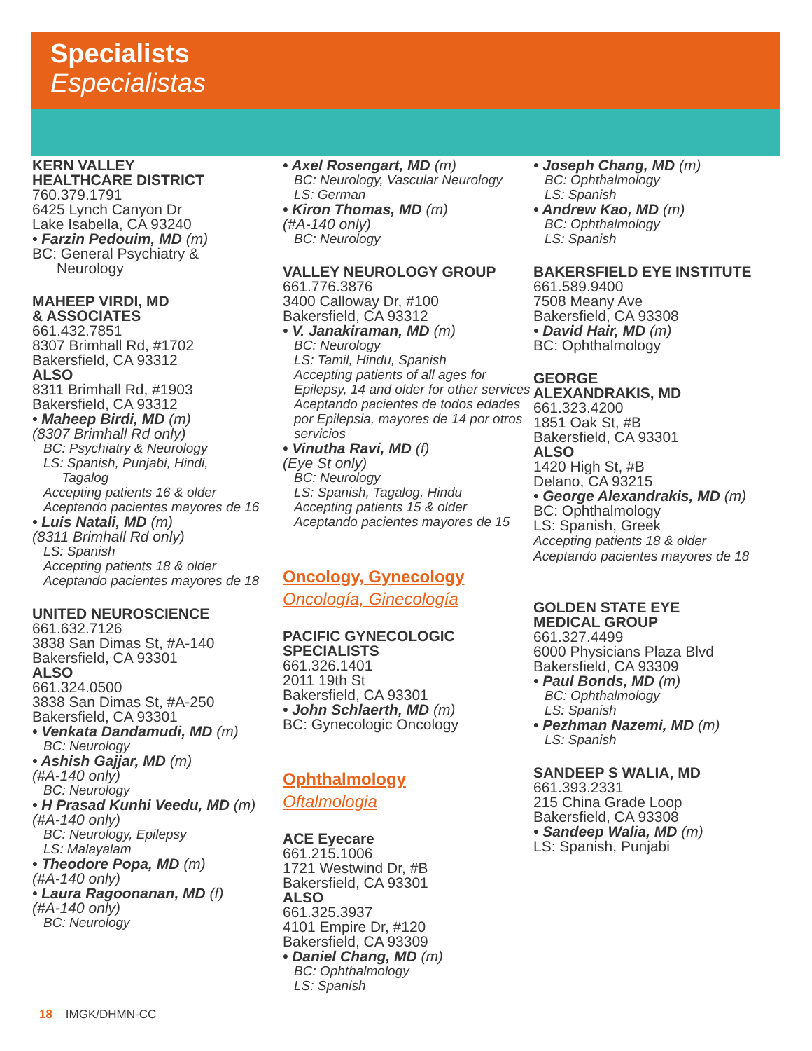Specialists
Especialistas
KERN VALLEY
HEALTHCARE DISTRICT
760.379.1791
6425 Lynch Canyon Dr
Lake Isabella, CA 93240
• Farzin Pedouim, MD (m)
BC: General Psychiatry &
Neurology
MAHEEP VIRDI, MD
& ASSOCIATES
661.432.7851
8307 Brimhall Rd, #1702
Bakersfield, CA 93312
ALSO
8311 Brimhall Rd, #1903
Bakersfield, CA 93312
• Maheep Birdi, MD (m)
(8307 Brimhall Rd only)
BC: Psychiatry & Neurology
LS: Spanish, Punjabi, Hindi,
Tagalog
Accepting patients 16 & older
Aceptando pacientes mayores de 16
• Luis Natali, MD (m)
(8311 Brimhall Rd only)
LS: Spanish
Accepting patients 18 & older
Aceptando pacientes mayores de 18
UNITED NEUROSCIENCE
661.632.7126
3838 San Dimas St, #A-140
Bakersfield, CA 93301
ALSO
661.324.0500
3838 San Dimas St, #A-250
Bakersfield, CA 93301
• Venkata Dandamudi, MD (m)
BC: Neurology
• Ashish Gajjar, MD (m)
(#A-140 only)
BC: Neurology
• H Prasad Kunhi Veedu, MD (m)
(#A-140 only)
BC: Neurology, Epilepsy
LS: Malayalam
• Theodore Popa, MD (m)
(#A-140 only)
• Laura Ragoonanan, MD (f)
(#A-140 only)
BC: Neurology
• Axel Rosengart, MD (m)
BC: Neurology, Vascular Neurology
LS: German
• Kiron Thomas, MD (m)
(#A-140 only)
BC: Neurology
VALLEY NEUROLOGY GROUP
661.776.3876
3400 Calloway Dr, #100
Bakersfield, CA 93312
• V. Janakiraman, MD (m)
BC: Neurology
LS: Tamil, Hindu, Spanish
Accepting patients of all ages for Epilepsy, 14 and older for other services
Aceptando pacientes de todos edades por Epilepsia, mayores de 14 por otros servicios
• Vinutha Ravi, MD (f)
(Eye St only)
BC: Neurology
LS: Spanish, Tagalog, Hindu
Accepting patients 15 & older
Aceptando pacientes mayores de 15
Oncology, Gynecology
Oncología, Ginecología
PACIFIC GYNECOLOGIC
SPECIALISTS
661.326.1401
2011 19th St
Bakersfield, CA 93301
• John Schlaerth, MD (m)
BC: Gynecologic Oncology
Ophthalmology
Oftalmologia
ACE Eyecare
661.215.1006
1721 Westwind Dr, #B
Bakersfield, CA 93301
ALSO
661.325.3937
4101 Empire Dr, #120
Bakersfield, CA 93309
• Daniel Chang, MD (m)
BC: Ophthalmology
LS: Spanish
• Joseph Chang, MD (m)
BC: Ophthalmology
LS: Spanish
• Andrew Kao, MD (m)
BC: Ophthalmology
LS: Spanish
BAKERSFIELD EYE INSTITUTE
661.589.9400
7508 Meany Ave
Bakersfield, CA 93308
• David Hair, MD (m)
BC: Ophthalmology
GEORGE
ALEXANDRAKIS, MD
661.323.4200
1851 Oak St, #B
Bakersfield, CA 93301
ALSO
1420 High St, #B
Delano, CA 93215
• George Alexandrakis, MD (m)
BC: Ophthalmology
LS: Spanish, Greek
Accepting patients 18 & older
Aceptando pacientes mayores de 18
GOLDEN STATE EYE
MEDICAL GROUP
661.327.4499
6000 Physicians Plaza Blvd
Bakersfield, CA 93309
• Paul Bonds, MD (m)
BC: Ophthalmology
LS: Spanish
• Pezhman Nazemi, MD (m)
LS: Spanish
SANDEEP S WALIA, MD
661.393.2331
215 China Grade Loop
Bakersfield, CA 93308
• Sandeep Walia, MD (m)
LS: Spanish, Punjabi
18 IMGK/DHMN-CC